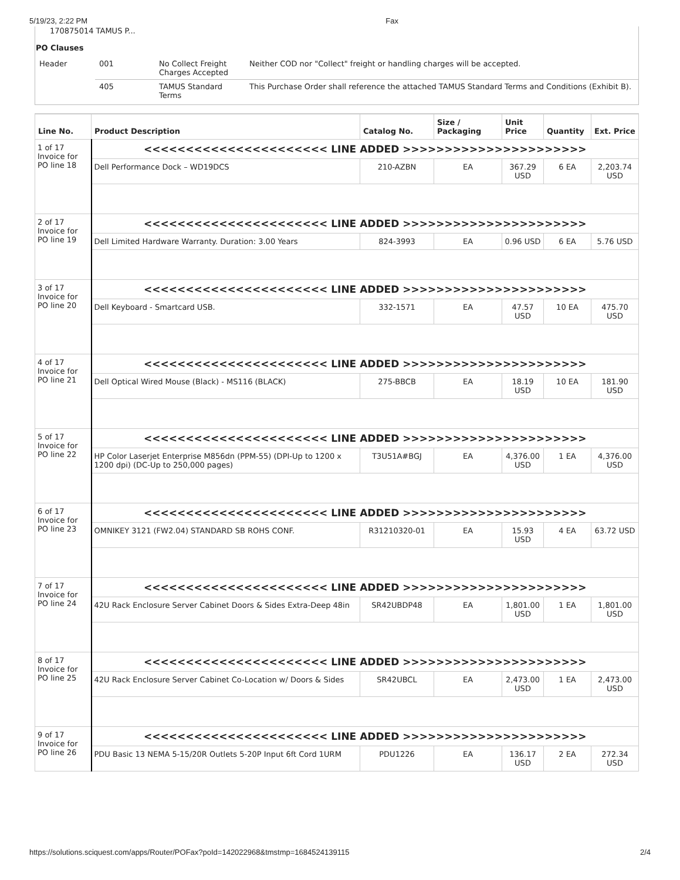5/19/23, 2:22 PM Fax
170875014 TAMUS P...
PO Clauses
| Header | 001 | No Collect Freight Charges Accepted | Neither COD nor "Collect" freight or handling charges will be accepted. |
| | 405 | TAMUS Standard Terms | This Purchase Order shall reference the attached TAMUS Standard Terms and Conditions (Exhibit B). |
| Line No. | Product Description | Catalog No. | Size / Packaging | Unit Price | Quantity | Ext. Price |
| --- | --- | --- | --- | --- | --- | --- |
| 1 of 17 Invoice for PO line 18 | <<<<<<<<<<<<<<<<<<<<<< LINE ADDED >>>>>>>>>>>>>>>>>>>>>> | | | | | |
| | Dell Performance Dock – WD19DCS | 210-AZBN | EA | 367.29 USD | 6 EA | 2,203.74 USD |
| 2 of 17 Invoice for PO line 19 | <<<<<<<<<<<<<<<<<<<<<< LINE ADDED >>>>>>>>>>>>>>>>>>>>>> | | | | | |
| | Dell Limited Hardware Warranty. Duration: 3.00 Years | 824-3993 | EA | 0.96 USD | 6 EA | 5.76 USD |
| 3 of 17 Invoice for PO line 20 | <<<<<<<<<<<<<<<<<<<<<< LINE ADDED >>>>>>>>>>>>>>>>>>>>>> | | | | | |
| | Dell Keyboard - Smartcard USB. | 332-1571 | EA | 47.57 USD | 10 EA | 475.70 USD |
| 4 of 17 Invoice for PO line 21 | <<<<<<<<<<<<<<<<<<<<<< LINE ADDED >>>>>>>>>>>>>>>>>>>>>> | | | | | |
| | Dell Optical Wired Mouse (Black) - MS116 (BLACK) | 275-BBCB | EA | 18.19 USD | 10 EA | 181.90 USD |
| 5 of 17 Invoice for PO line 22 | <<<<<<<<<<<<<<<<<<<<<< LINE ADDED >>>>>>>>>>>>>>>>>>>>>> | | | | | |
| | HP Color Laserjet Enterprise M856dn (PPM-55) (DPI-Up to 1200 x 1200 dpi) (DC-Up to 250,000 pages) | T3U51A#BGJ | EA | 4,376.00 USD | 1 EA | 4,376.00 USD |
| 6 of 17 Invoice for PO line 23 | <<<<<<<<<<<<<<<<<<<<<< LINE ADDED >>>>>>>>>>>>>>>>>>>>>> | | | | | |
| | OMNIKEY 3121 (FW2.04) STANDARD SB ROHS CONF. | R31210320-01 | EA | 15.93 USD | 4 EA | 63.72 USD |
| 7 of 17 Invoice for PO line 24 | <<<<<<<<<<<<<<<<<<<<<< LINE ADDED >>>>>>>>>>>>>>>>>>>>>> | | | | | |
| | 42U Rack Enclosure Server Cabinet Doors & Sides Extra-Deep 48in | SR42UBDP48 | EA | 1,801.00 USD | 1 EA | 1,801.00 USD |
| 8 of 17 Invoice for PO line 25 | <<<<<<<<<<<<<<<<<<<<<< LINE ADDED >>>>>>>>>>>>>>>>>>>>>> | | | | | |
| | 42U Rack Enclosure Server Cabinet Co-Location w/ Doors & Sides | SR42UBCL | EA | 2,473.00 USD | 1 EA | 2,473.00 USD |
| 9 of 17 Invoice for PO line 26 | <<<<<<<<<<<<<<<<<<<<<< LINE ADDED >>>>>>>>>>>>>>>>>>>>>> | | | | | |
| | PDU Basic 13 NEMA 5-15/20R Outlets 5-20P Input 6ft Cord 1URM | PDU1226 | EA | 136.17 USD | 2 EA | 272.34 USD |
https://solutions.sciquest.com/apps/Router/POFax?poId=142022968&tmstmp=1684524139115 2/4